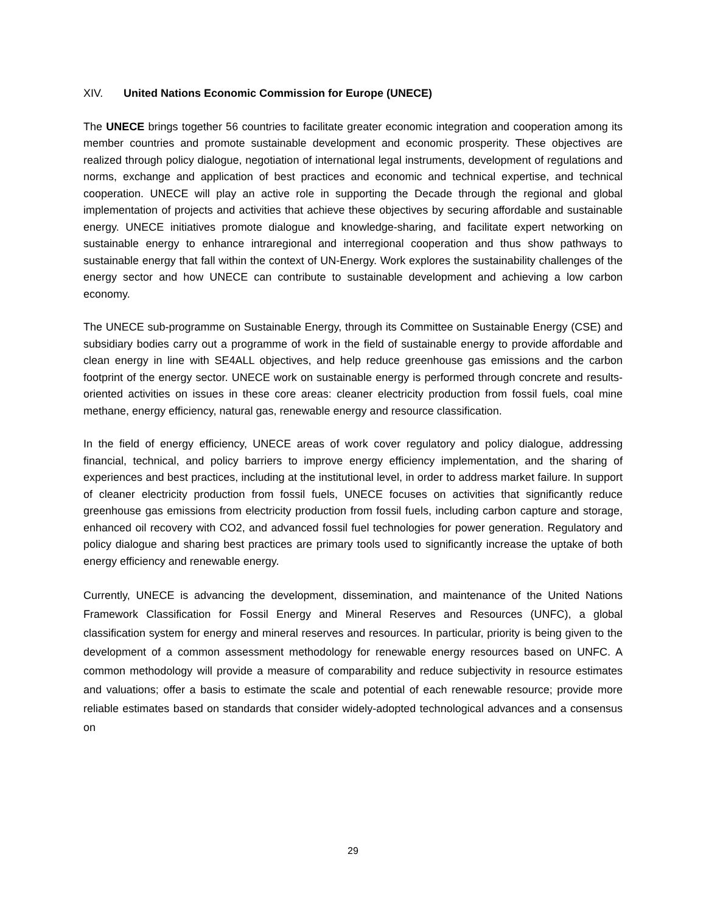XIV. United Nations Economic Commission for Europe (UNECE)
The UNECE brings together 56 countries to facilitate greater economic integration and cooperation among its member countries and promote sustainable development and economic prosperity. These objectives are realized through policy dialogue, negotiation of international legal instruments, development of regulations and norms, exchange and application of best practices and economic and technical expertise, and technical cooperation. UNECE will play an active role in supporting the Decade through the regional and global implementation of projects and activities that achieve these objectives by securing affordable and sustainable energy. UNECE initiatives promote dialogue and knowledge-sharing, and facilitate expert networking on sustainable energy to enhance intraregional and interregional cooperation and thus show pathways to sustainable energy that fall within the context of UN-Energy. Work explores the sustainability challenges of the energy sector and how UNECE can contribute to sustainable development and achieving a low carbon economy.
The UNECE sub-programme on Sustainable Energy, through its Committee on Sustainable Energy (CSE) and subsidiary bodies carry out a programme of work in the field of sustainable energy to provide affordable and clean energy in line with SE4ALL objectives, and help reduce greenhouse gas emissions and the carbon footprint of the energy sector. UNECE work on sustainable energy is performed through concrete and results-oriented activities on issues in these core areas: cleaner electricity production from fossil fuels, coal mine methane, energy efficiency, natural gas, renewable energy and resource classification.
In the field of energy efficiency, UNECE areas of work cover regulatory and policy dialogue, addressing financial, technical, and policy barriers to improve energy efficiency implementation, and the sharing of experiences and best practices, including at the institutional level, in order to address market failure. In support of cleaner electricity production from fossil fuels, UNECE focuses on activities that significantly reduce greenhouse gas emissions from electricity production from fossil fuels, including carbon capture and storage, enhanced oil recovery with CO2, and advanced fossil fuel technologies for power generation. Regulatory and policy dialogue and sharing best practices are primary tools used to significantly increase the uptake of both energy efficiency and renewable energy.
Currently, UNECE is advancing the development, dissemination, and maintenance of the United Nations Framework Classification for Fossil Energy and Mineral Reserves and Resources (UNFC), a global classification system for energy and mineral reserves and resources. In particular, priority is being given to the development of a common assessment methodology for renewable energy resources based on UNFC. A common methodology will provide a measure of comparability and reduce subjectivity in resource estimates and valuations; offer a basis to estimate the scale and potential of each renewable resource; provide more reliable estimates based on standards that consider widely-adopted technological advances and a consensus on
29